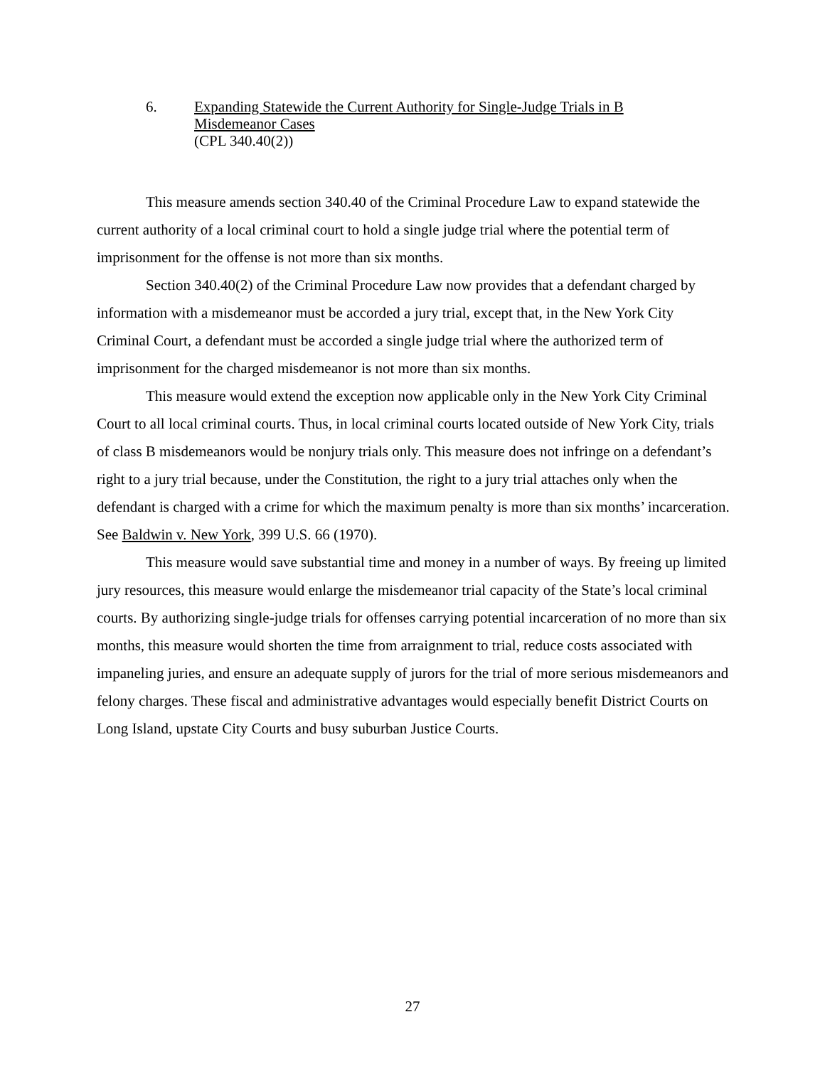6. Expanding Statewide the Current Authority for Single-Judge Trials in B
Misdemeanor Cases
(CPL 340.40(2))
This measure amends section 340.40 of the Criminal Procedure Law to expand statewide the current authority of a local criminal court to hold a single judge trial where the potential term of imprisonment for the offense is not more than six months.
Section 340.40(2) of the Criminal Procedure Law now provides that a defendant charged by information with a misdemeanor must be accorded a jury trial, except that, in the New York City Criminal Court, a defendant must be accorded a single judge trial where the authorized term of imprisonment for the charged misdemeanor is not more than six months.
This measure would extend the exception now applicable only in the New York City Criminal Court to all local criminal courts. Thus, in local criminal courts located outside of New York City, trials of class B misdemeanors would be nonjury trials only. This measure does not infringe on a defendant’s right to a jury trial because, under the Constitution, the right to a jury trial attaches only when the defendant is charged with a crime for which the maximum penalty is more than six months’ incarceration. See Baldwin v. New York, 399 U.S. 66 (1970).
This measure would save substantial time and money in a number of ways. By freeing up limited jury resources, this measure would enlarge the misdemeanor trial capacity of the State’s local criminal courts. By authorizing single-judge trials for offenses carrying potential incarceration of no more than six months, this measure would shorten the time from arraignment to trial, reduce costs associated with impaneling juries, and ensure an adequate supply of jurors for the trial of more serious misdemeanors and felony charges. These fiscal and administrative advantages would especially benefit District Courts on Long Island, upstate City Courts and busy suburban Justice Courts.
27